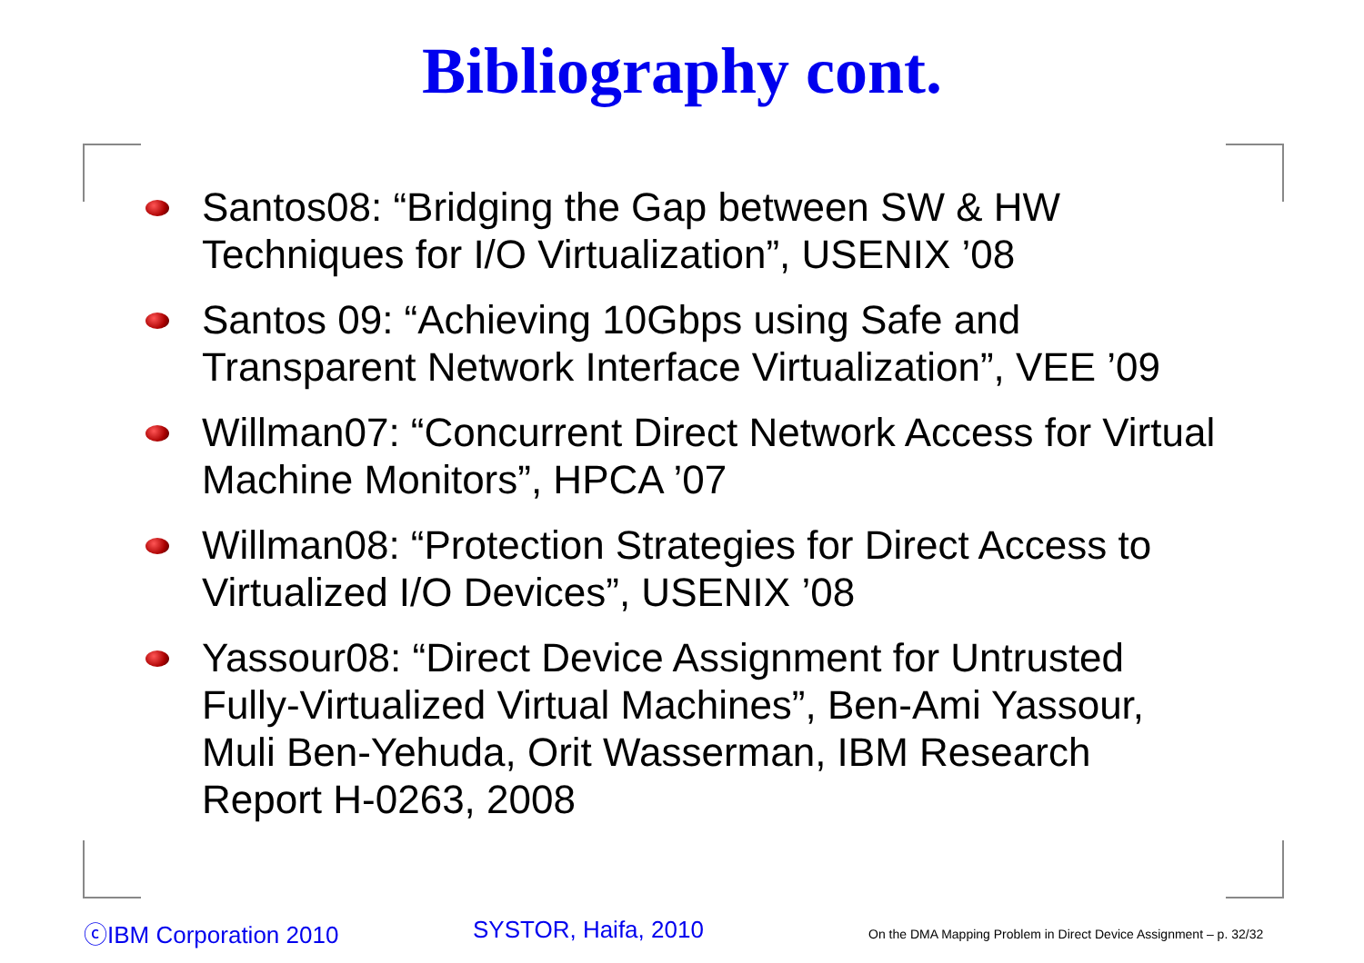Bibliography cont.
Santos08: “Bridging the Gap between SW & HW Techniques for I/O Virtualization”, USENIX ’08
Santos 09: “Achieving 10Gbps using Safe and Transparent Network Interface Virtualization”, VEE ’09
Willman07: “Concurrent Direct Network Access for Virtual Machine Monitors”, HPCA ’07
Willman08: “Protection Strategies for Direct Access to Virtualized I/O Devices”, USENIX ’08
Yassour08: “Direct Device Assignment for Untrusted Fully-Virtualized Virtual Machines”, Ben-Ami Yassour, Muli Ben-Yehuda, Orit Wasserman, IBM Research Report H-0263, 2008
ⓒIBM Corporation 2010 SYSTOR, Haifa, 2010
On the DMA Mapping Problem in Direct Device Assignment – p. 32/32